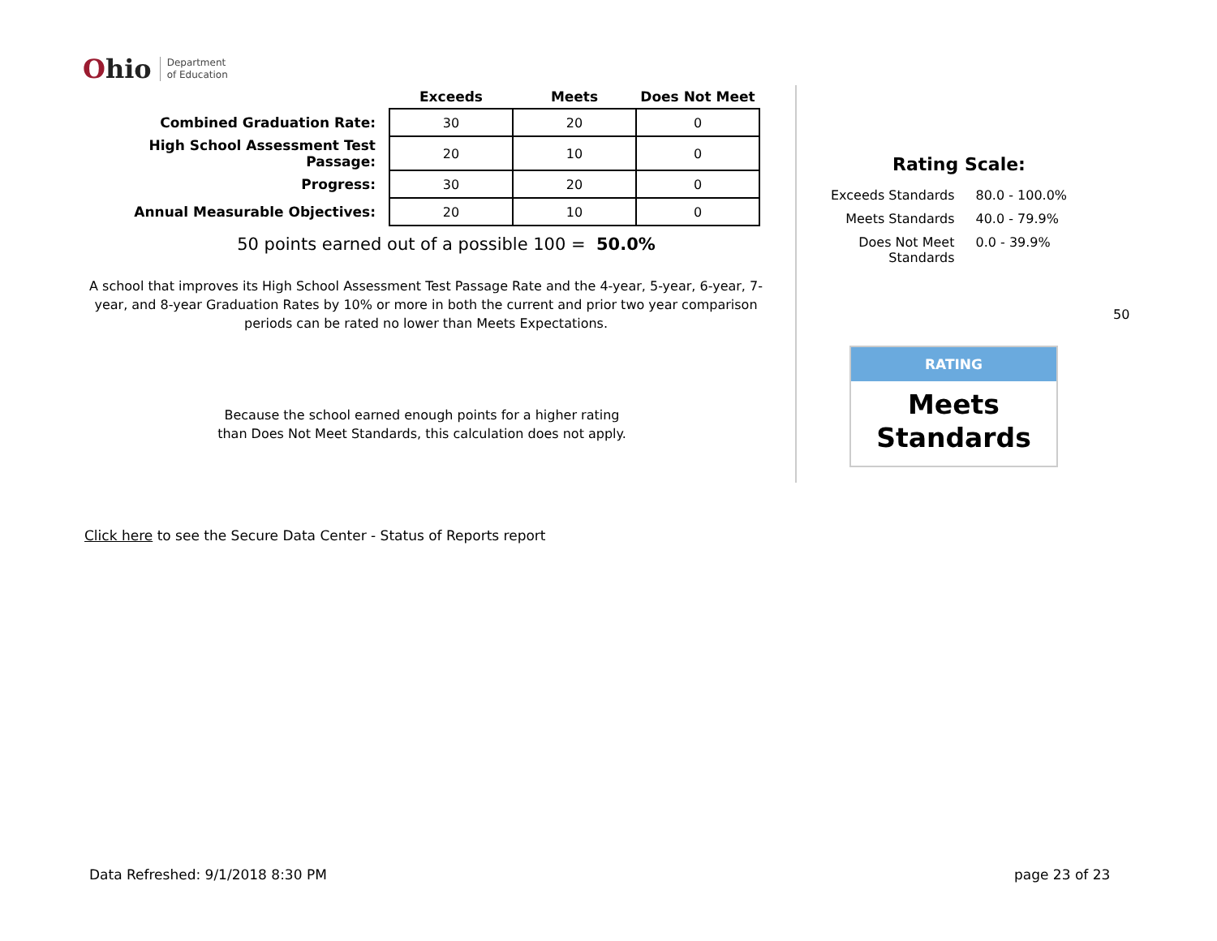Ohio
Department
of Education
| | Exceeds | Meets | Does Not Meet |
| --- | --- | --- | --- |
| Combined Graduation Rate: | 30 | 20 | 0 |
| High School Assessment Test Passage: | 20 | 10 | 0 |
| Progress: | 30 | 20 | 0 |
| Annual Measurable Objectives: | 20 | 10 | 0 |
50 points earned out of a possible 100 = 50.0%
A school that improves its High School Assessment Test Passage Rate and the 4-year, 5-year, 6-year, 7-year, and 8-year Graduation Rates by 10% or more in both the current and prior two year comparison periods can be rated no lower than Meets Expectations.
Because the school earned enough points for a higher rating than Does Not Meet Standards, this calculation does not apply.
Rating Scale:
| Exceeds Standards | 80.0 - 100.0% |
| Meets Standards | 40.0 - 79.9% |
| Does Not Meet Standards | 0.0 - 39.9% |
50
RATING
Meets
Standards
Click here to see the Secure Data Center - Status of Reports report
Data Refreshed: 9/1/2018 8:30 PM
page 23 of 23